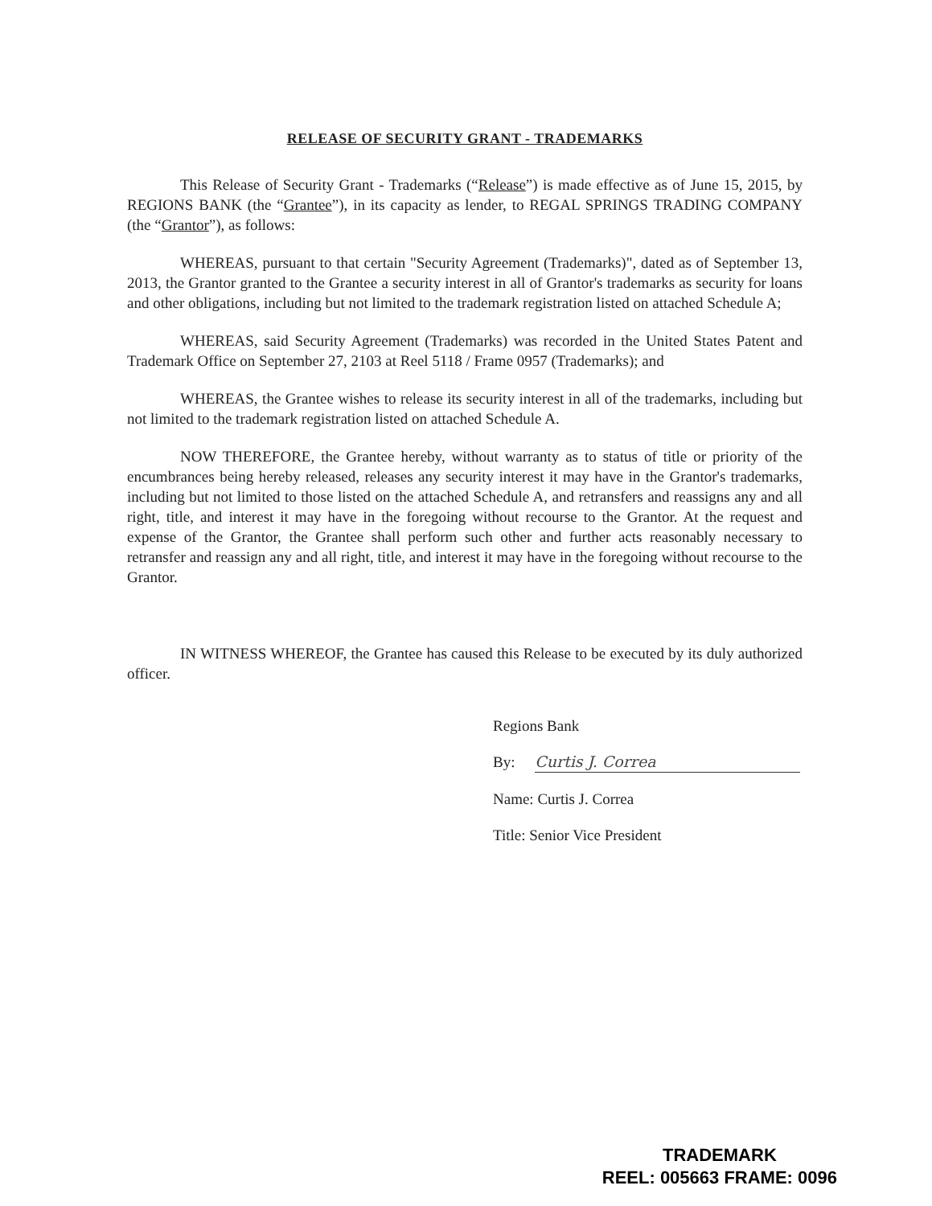RELEASE OF SECURITY GRANT - TRADEMARKS
This Release of Security Grant - Trademarks (“Release”) is made effective as of June 15, 2015, by REGIONS BANK (the “Grantee”), in its capacity as lender, to REGAL SPRINGS TRADING COMPANY (the “Grantor”), as follows:
WHEREAS, pursuant to that certain "Security Agreement (Trademarks)", dated as of September 13, 2013, the Grantor granted to the Grantee a security interest in all of Grantor's trademarks as security for loans and other obligations, including but not limited to the trademark registration listed on attached Schedule A;
WHEREAS, said Security Agreement (Trademarks) was recorded in the United States Patent and Trademark Office on September 27, 2103 at Reel 5118 / Frame 0957 (Trademarks); and
WHEREAS, the Grantee wishes to release its security interest in all of the trademarks, including but not limited to the trademark registration listed on attached Schedule A.
NOW THEREFORE, the Grantee hereby, without warranty as to status of title or priority of the encumbrances being hereby released, releases any security interest it may have in the Grantor's trademarks, including but not limited to those listed on the attached Schedule A, and retransfers and reassigns any and all right, title, and interest it may have in the foregoing without recourse to the Grantor. At the request and expense of the Grantor, the Grantee shall perform such other and further acts reasonably necessary to retransfer and reassign any and all right, title, and interest it may have in the foregoing without recourse to the Grantor.
IN WITNESS WHEREOF, the Grantee has caused this Release to be executed by its duly authorized officer.
Regions Bank
By: Curtis J. Correa
Name: Curtis J. Correa
Title: Senior Vice President
TRADEMARK
REEL: 005663 FRAME: 0096